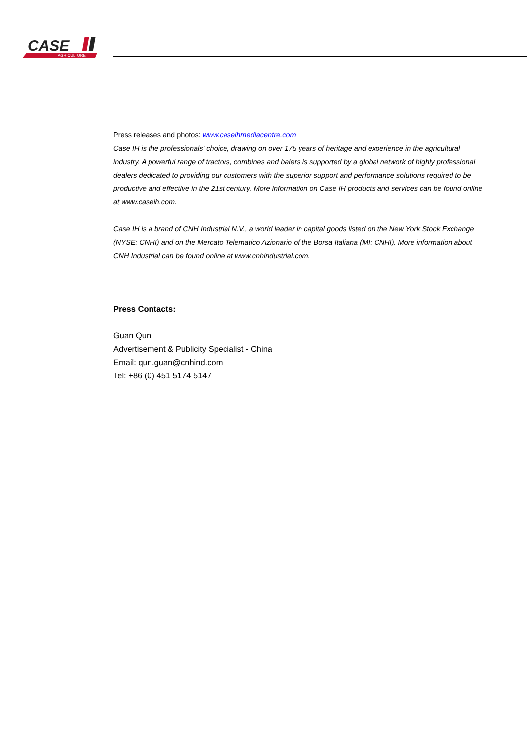CASE
AGRICULTURE
Press releases and photos: www.caseihmediacentre.com
Case IH is the professionals' choice, drawing on over 175 years of heritage and experience in the agricultural industry. A powerful range of tractors, combines and balers is supported by a global network of highly professional dealers dedicated to providing our customers with the superior support and performance solutions required to be productive and effective in the 21st century. More information on Case IH products and services can be found online at www.caseih.com.
Case IH is a brand of CNH Industrial N.V., a world leader in capital goods listed on the New York Stock Exchange (NYSE: CNHI) and on the Mercato Telematico Azionario of the Borsa Italiana (MI: CNHI). More information about CNH Industrial can be found online at www.cnhindustrial.com.
Press Contacts:
Guan Qun
Advertisement & Publicity Specialist - China
Email: qun.guan@cnhind.com
Tel: +86 (0) 451 5174 5147